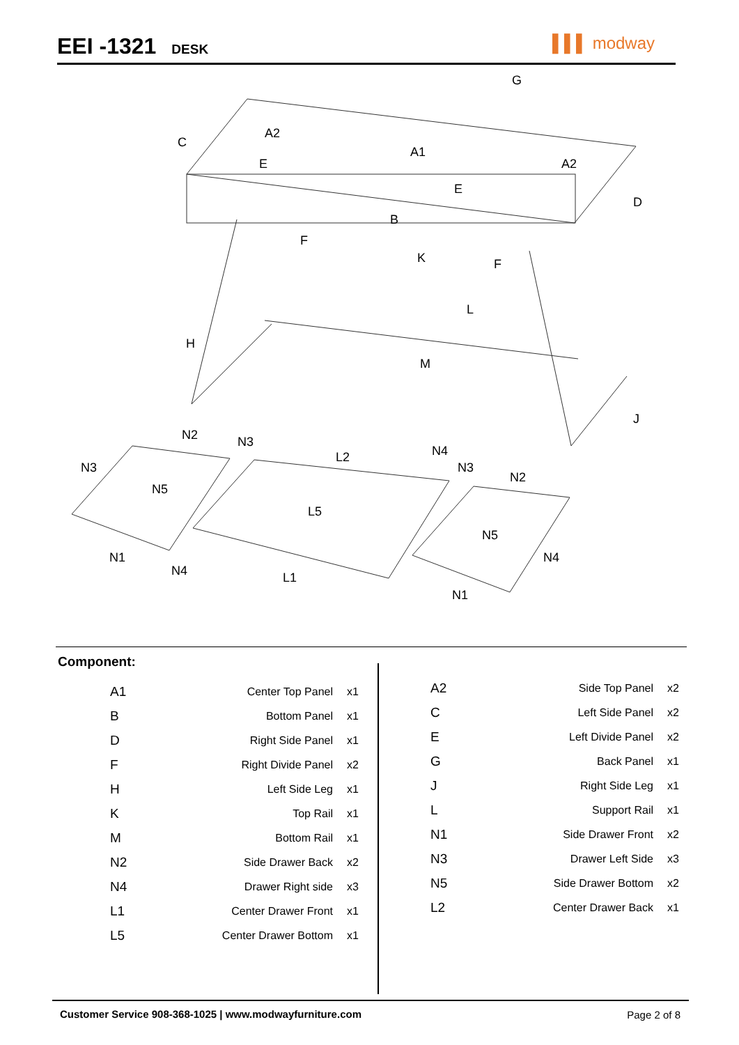EEI -1321
DESK
▌▌▌ modway
G
C
A2
A1
A2
E
E
D
B
F
K F
L
H
M
J
N2 N3
N3
L2 N4
N3
N2
N5
L5
N5
N1 N4
N4 L1
N1
Component:
| A1 | Center Top Panel | x1 |
| B | Bottom Panel | x1 |
| D | Right Side Panel | x1 |
| F | Right Divide Panel | x2 |
| H | Left Side Leg | x1 |
| K | Top Rail | x1 |
| M | Bottom Rail | x1 |
| N2 | Side Drawer Back | x2 |
| N4 | Drawer Right side | x3 |
| L1 | Center Drawer Front | x1 |
| L5 | Center Drawer Bottom | x1 |
| A2 | Side Top Panel | x2 |
| C | Left Side Panel | x2 |
| E | Left Divide Panel | x2 |
| G | Back Panel | x1 |
| J | Right Side Leg | x1 |
| L | Support Rail | x1 |
| N1 | Side Drawer Front | x2 |
| N3 | Drawer Left Side | x3 |
| N5 | Side Drawer Bottom | x2 |
| L2 | Center Drawer Back | x1 |
Customer Service 908-368-1025 | www.modwayfurniture.com Page 2 of 8